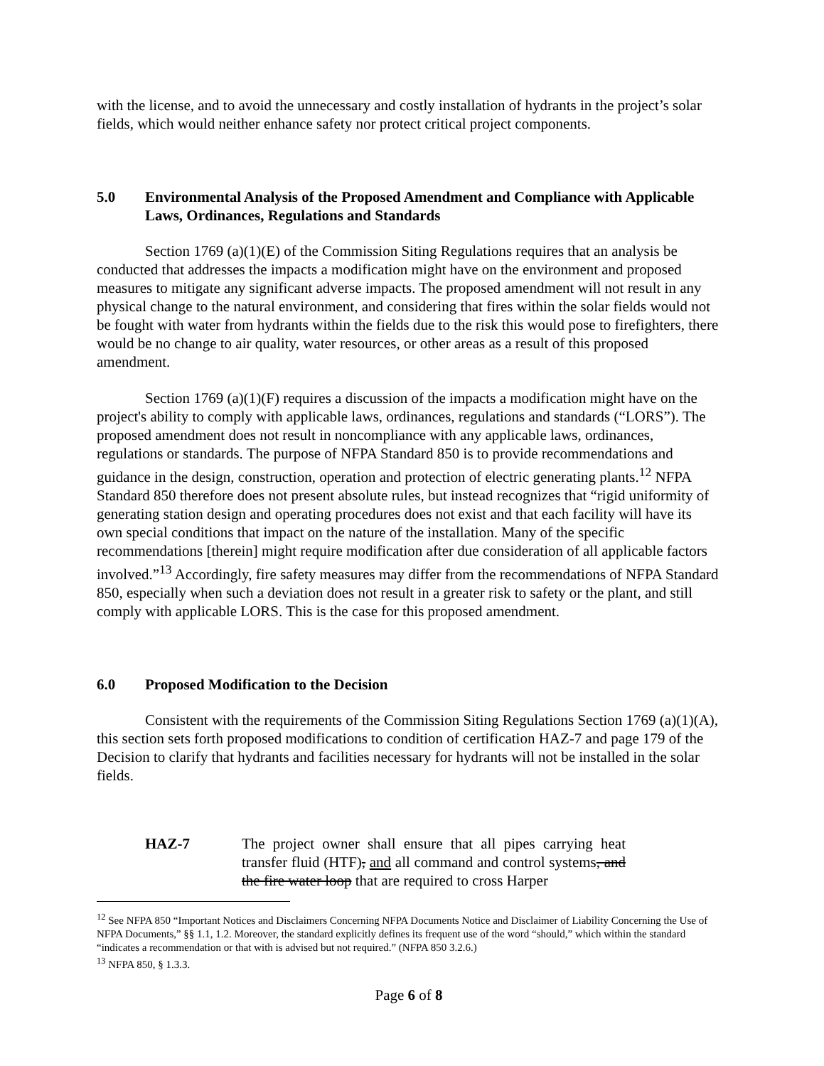with the license, and to avoid the unnecessary and costly installation of hydrants in the project’s solar fields, which would neither enhance safety nor protect critical project components.
5.0 Environmental Analysis of the Proposed Amendment and Compliance with Applicable Laws, Ordinances, Regulations and Standards
Section 1769 (a)(1)(E) of the Commission Siting Regulations requires that an analysis be conducted that addresses the impacts a modification might have on the environment and proposed measures to mitigate any significant adverse impacts. The proposed amendment will not result in any physical change to the natural environment, and considering that fires within the solar fields would not be fought with water from hydrants within the fields due to the risk this would pose to firefighters, there would be no change to air quality, water resources, or other areas as a result of this proposed amendment.
Section 1769 (a)(1)(F) requires a discussion of the impacts a modification might have on the project's ability to comply with applicable laws, ordinances, regulations and standards (“LORS”). The proposed amendment does not result in noncompliance with any applicable laws, ordinances, regulations or standards. The purpose of NFPA Standard 850 is to provide recommendations and guidance in the design, construction, operation and protection of electric generating plants.<sup>12</sup> NFPA Standard 850 therefore does not present absolute rules, but instead recognizes that “rigid uniformity of generating station design and operating procedures does not exist and that each facility will have its own special conditions that impact on the nature of the installation. Many of the specific recommendations [therein] might require modification after due consideration of all applicable factors involved.”<sup>13</sup> Accordingly, fire safety measures may differ from the recommendations of NFPA Standard 850, especially when such a deviation does not result in a greater risk to safety or the plant, and still comply with applicable LORS. This is the case for this proposed amendment.
6.0 Proposed Modification to the Decision
Consistent with the requirements of the Commission Siting Regulations Section 1769 (a)(1)(A), this section sets forth proposed modifications to condition of certification HAZ-7 and page 179 of the Decision to clarify that hydrants and facilities necessary for hydrants will not be installed in the solar fields.
HAZ-7 The project owner shall ensure that all pipes carrying heat transfer fluid (HTF), and all command and control systems, and the fire water loop that are required to cross Harper
<sup>12</sup> See NFPA 850 “Important Notices and Disclaimers Concerning NFPA Documents Notice and Disclaimer of Liability Concerning the Use of NFPA Documents,” §§ 1.1, 1.2. Moreover, the standard explicitly defines its frequent use of the word “should,” which within the standard “indicates a recommendation or that with is advised but not required.” (NFPA 850 3.2.6.)
<sup>13</sup> NFPA 850, § 1.3.3.
Page 6 of 8